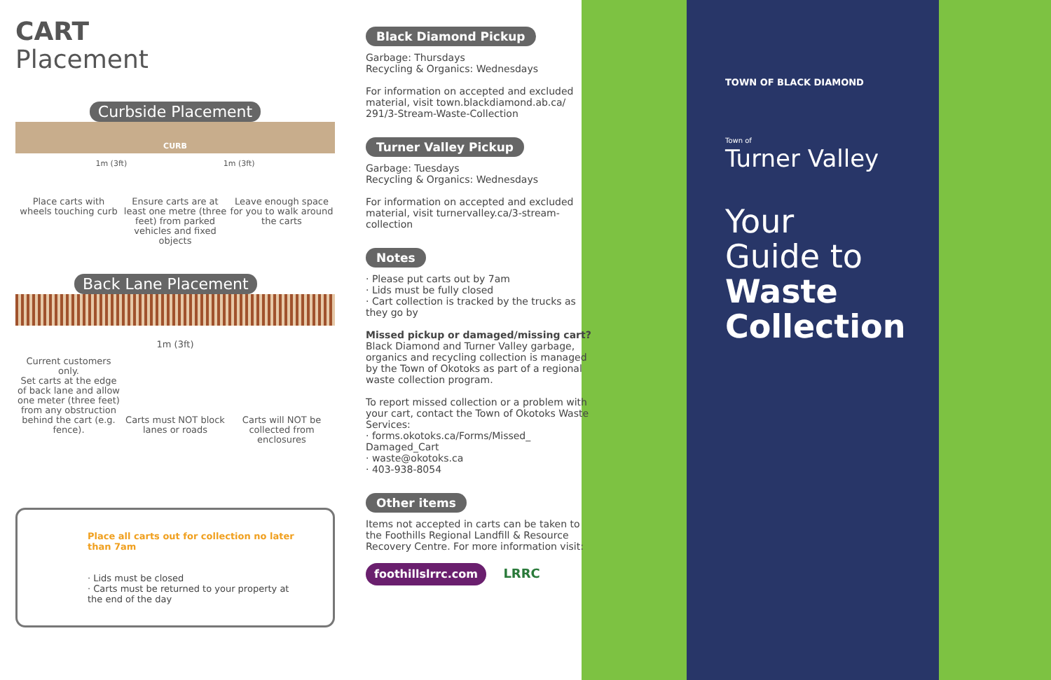CART
Placement
Curbside Placement
CURB
1m (3ft) 1m (3ft)
Place carts with wheels touching curb
Ensure carts are at least one metre (three feet) from parked vehicles and fixed objects
Leave enough space for you to walk around the carts
Back Lane Placement
1m (3ft)
Current customers only.
Set carts at the edge of back lane and allow one meter (three feet) from any obstruction behind the cart (e.g. fence).
Carts must NOT block lanes or roads
Carts will NOT be collected from enclosures
Place all carts out for collection no later than 7am
· Lids must be closed
· Carts must be returned to your property at the end of the day
Black Diamond Pickup
Garbage: Thursdays
Recycling & Organics: Wednesdays
For information on accepted and excluded material, visit town.blackdiamond.ab.ca/ 291/3-Stream-Waste-Collection
Turner Valley Pickup
Garbage: Tuesdays
Recycling & Organics: Wednesdays
For information on accepted and excluded material, visit turnervalley.ca/3-stream-collection
Notes
· Please put carts out by 7am
· Lids must be fully closed
· Cart collection is tracked by the trucks as they go by
Missed pickup or damaged/missing cart?
Black Diamond and Turner Valley garbage, organics and recycling collection is managed by the Town of Okotoks as part of a regional waste collection program.
To report missed collection or a problem with your cart, contact the Town of Okotoks Waste Services:
· forms.okotoks.ca/Forms/Missed_ Damaged_Cart
· waste@okotoks.ca
· 403-938-8054
Other items
Items not accepted in carts can be taken to the Foothills Regional Landfill & Resource Recovery Centre. For more information visit:
foothillslrrc.com LRRC
TOWN OF BLACK DIAMOND
Town of
Turner Valley
Your
Guide to
Waste
Collection